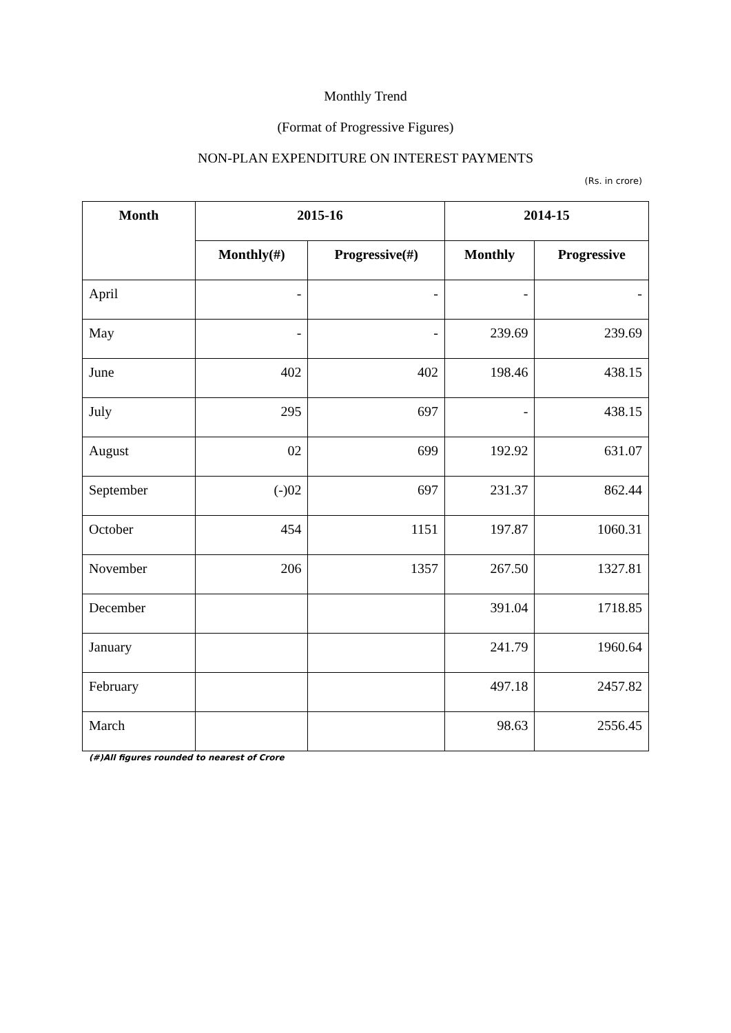Monthly Trend
(Format of Progressive Figures)
NON-PLAN EXPENDITURE ON INTEREST PAYMENTS
(Rs. in crore)
| Month | 2015-16 | | 2014-15 | |
| --- | --- | --- | --- | --- |
| | Monthly(#) | Progressive(#) | Monthly | Progressive |
| April | - | - | - | - |
| May | - | - | 239.69 | 239.69 |
| June | 402 | 402 | 198.46 | 438.15 |
| July | 295 | 697 | - | 438.15 |
| August | 02 | 699 | 192.92 | 631.07 |
| September | (-)02 | 697 | 231.37 | 862.44 |
| October | 454 | 1151 | 197.87 | 1060.31 |
| November | 206 | 1357 | 267.50 | 1327.81 |
| December | | | 391.04 | 1718.85 |
| January | | | 241.79 | 1960.64 |
| February | | | 497.18 | 2457.82 |
| March | | | 98.63 | 2556.45 |
(#)All figures rounded to nearest of Crore